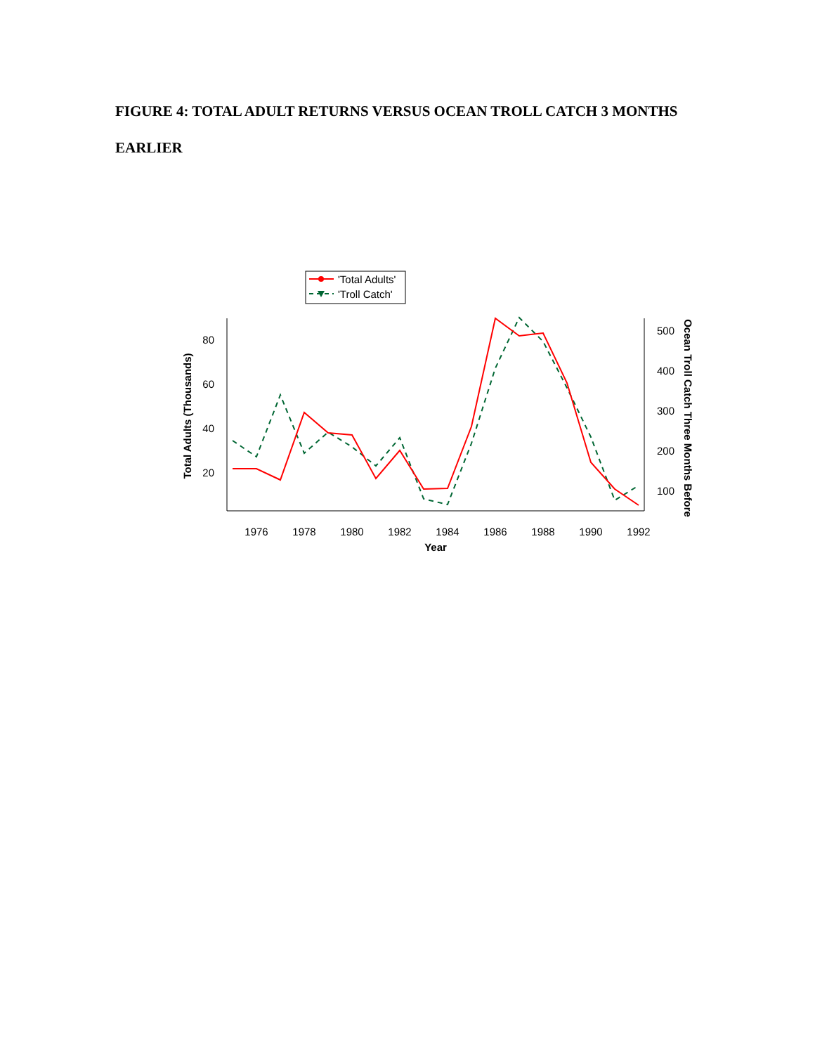FIGURE 4: TOTAL ADULT RETURNS VERSUS OCEAN TROLL CATCH 3 MONTHS EARLIER
'Total Adults'
'Troll Catch'
80
60
40
20
500
400
300
200
100
1976
1978
1980
1982
1984
1986
1988
1990
1992
Year
Total Adults (Thousands)
Ocean Troll Catch Three Months Before